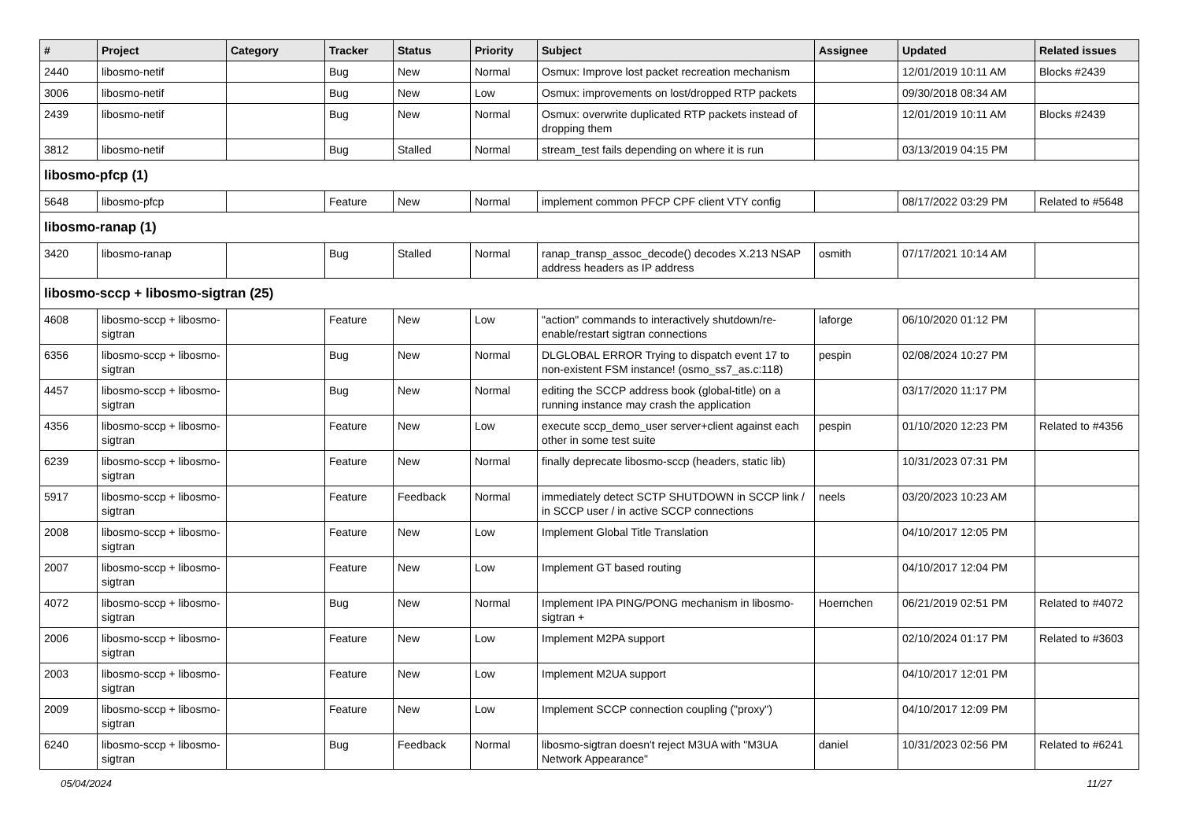| # | Project | Category | Tracker | Status | Priority | Subject | Assignee | Updated | Related issues |
| --- | --- | --- | --- | --- | --- | --- | --- | --- | --- |
| 2440 | libosmo-netif | | Bug | New | Normal | Osmux: Improve lost packet recreation mechanism | | 12/01/2019 10:11 AM | Blocks #2439 |
| 3006 | libosmo-netif | | Bug | New | Low | Osmux: improvements on lost/dropped RTP packets | | 09/30/2018 08:34 AM | |
| 2439 | libosmo-netif | | Bug | New | Normal | Osmux: overwrite duplicated RTP packets instead of dropping them | | 12/01/2019 10:11 AM | Blocks #2439 |
| 3812 | libosmo-netif | | Bug | Stalled | Normal | stream_test fails depending on where it is run | | 03/13/2019 04:15 PM | |
| libosmo-pfcp (1) | | | | | | | | | |
| 5648 | libosmo-pfcp | | Feature | New | Normal | implement common PFCP CPF client VTY config | | 08/17/2022 03:29 PM | Related to #5648 |
| libosmo-ranap (1) | | | | | | | | | |
| 3420 | libosmo-ranap | | Bug | Stalled | Normal | ranap_transp_assoc_decode() decodes X.213 NSAP address headers as IP address | osmith | 07/17/2021 10:14 AM | |
| libosmo-sccp + libosmo-sigtran (25) | | | | | | | | | |
| 4608 | libosmo-sccp + libosmo-sigtran | | Feature | New | Low | "action" commands to interactively shutdown/re-enable/restart sigtran connections | laforge | 06/10/2020 01:12 PM | |
| 6356 | libosmo-sccp + libosmo-sigtran | | Bug | New | Normal | DLGLOBAL ERROR Trying to dispatch event 17 to non-existent FSM instance! (osmo_ss7_as.c:118) | pespin | 02/08/2024 10:27 PM | |
| 4457 | libosmo-sccp + libosmo-sigtran | | Bug | New | Normal | editing the SCCP address book (global-title) on a running instance may crash the application | | 03/17/2020 11:17 PM | |
| 4356 | libosmo-sccp + libosmo-sigtran | | Feature | New | Low | execute sccp_demo_user server+client against each other in some test suite | pespin | 01/10/2020 12:23 PM | Related to #4356 |
| 6239 | libosmo-sccp + libosmo-sigtran | | Feature | New | Normal | finally deprecate libosmo-sccp (headers, static lib) | | 10/31/2023 07:31 PM | |
| 5917 | libosmo-sccp + libosmo-sigtran | | Feature | Feedback | Normal | immediately detect SCTP SHUTDOWN in SCCP link / in SCCP user / in active SCCP connections | neels | 03/20/2023 10:23 AM | |
| 2008 | libosmo-sccp + libosmo-sigtran | | Feature | New | Low | Implement Global Title Translation | | 04/10/2017 12:05 PM | |
| 2007 | libosmo-sccp + libosmo-sigtran | | Feature | New | Low | Implement GT based routing | | 04/10/2017 12:04 PM | |
| 4072 | libosmo-sccp + libosmo-sigtran | | Bug | New | Normal | Implement IPA PING/PONG mechanism in libosmo-sigtran + | Hoernchen | 06/21/2019 02:51 PM | Related to #4072 |
| 2006 | libosmo-sccp + libosmo-sigtran | | Feature | New | Low | Implement M2PA support | | 02/10/2024 01:17 PM | Related to #3603 |
| 2003 | libosmo-sccp + libosmo-sigtran | | Feature | New | Low | Implement M2UA support | | 04/10/2017 12:01 PM | |
| 2009 | libosmo-sccp + libosmo-sigtran | | Feature | New | Low | Implement SCCP connection coupling ("proxy") | | 04/10/2017 12:09 PM | |
| 6240 | libosmo-sccp + libosmo-sigtran | | Bug | Feedback | Normal | libosmo-sigtran doesn't reject M3UA with "M3UA Network Appearance" | daniel | 10/31/2023 02:56 PM | Related to #6241 |
05/04/2024 11/27